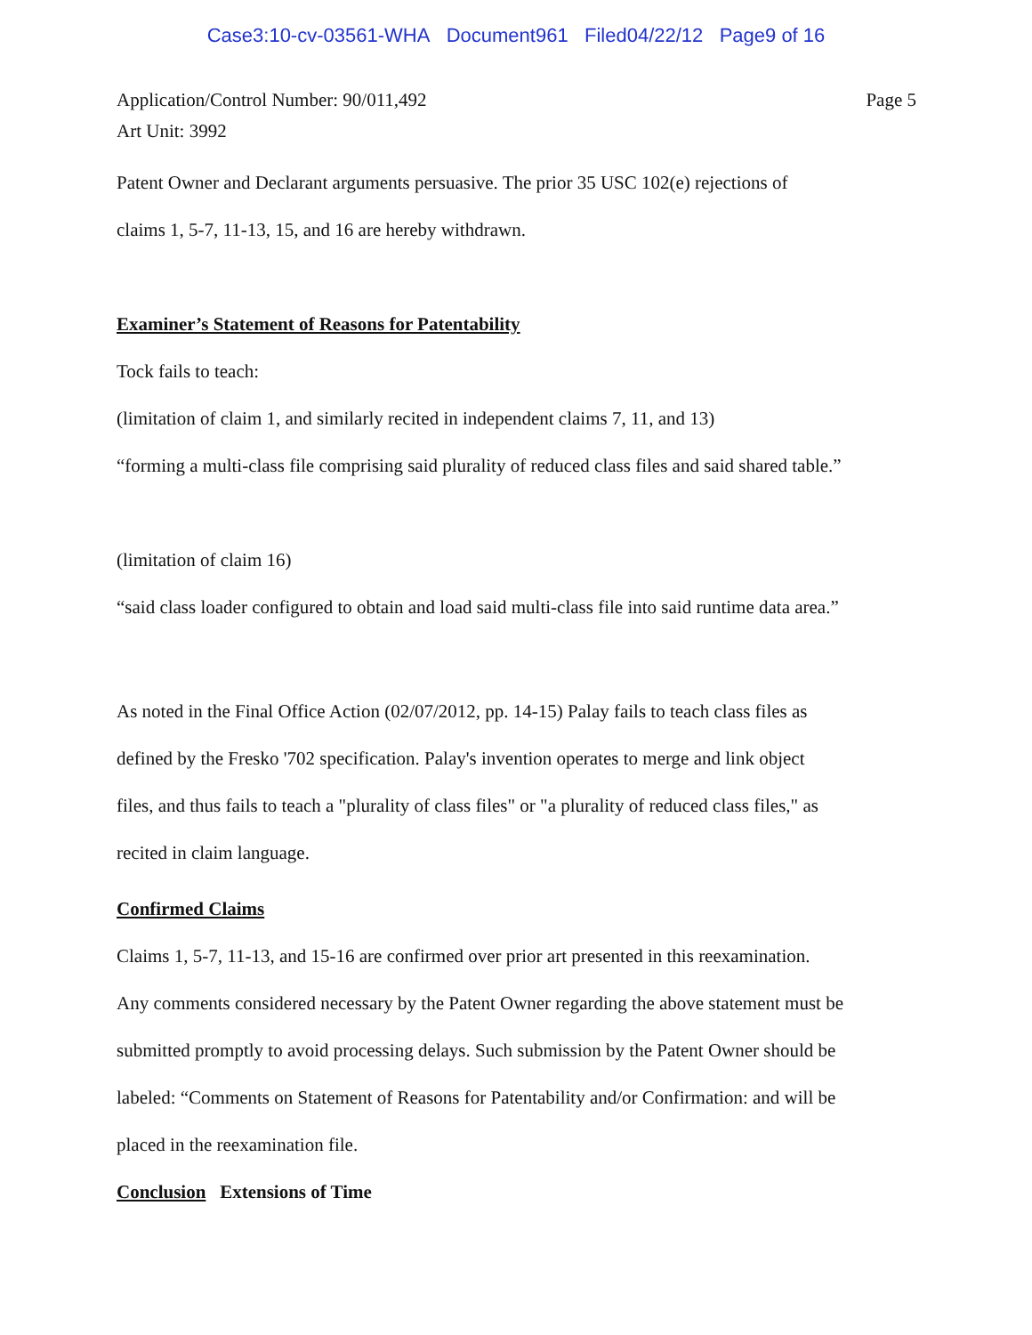Case3:10-cv-03561-WHA Document961 Filed04/22/12 Page9 of 16
Application/Control Number: 90/011,492
Art Unit: 3992
Page 5
Patent Owner and Declarant arguments persuasive. The prior 35 USC 102(e) rejections of
claims 1, 5-7, 11-13, 15, and 16 are hereby withdrawn.
Examiner’s Statement of Reasons for Patentability
Tock fails to teach:
(limitation of claim 1, and similarly recited in independent claims 7, 11, and 13)
“forming a multi-class file comprising said plurality of reduced class files and said shared table.”
(limitation of claim 16)
“said class loader configured to obtain and load said multi-class file into said runtime data area.”
As noted in the Final Office Action (02/07/2012, pp. 14-15) Palay fails to teach class files as
defined by the Fresko '702 specification. Palay's invention operates to merge and link object
files, and thus fails to teach a "plurality of class files" or "a plurality of reduced class files," as
recited in claim language.
Confirmed Claims
Claims 1, 5-7, 11-13, and 15-16 are confirmed over prior art presented in this reexamination.
Any comments considered necessary by the Patent Owner regarding the above statement must be
submitted promptly to avoid processing delays. Such submission by the Patent Owner should be
labeled: “Comments on Statement of Reasons for Patentability and/or Confirmation: and will be
placed in the reexamination file.
Conclusion Extensions of Time